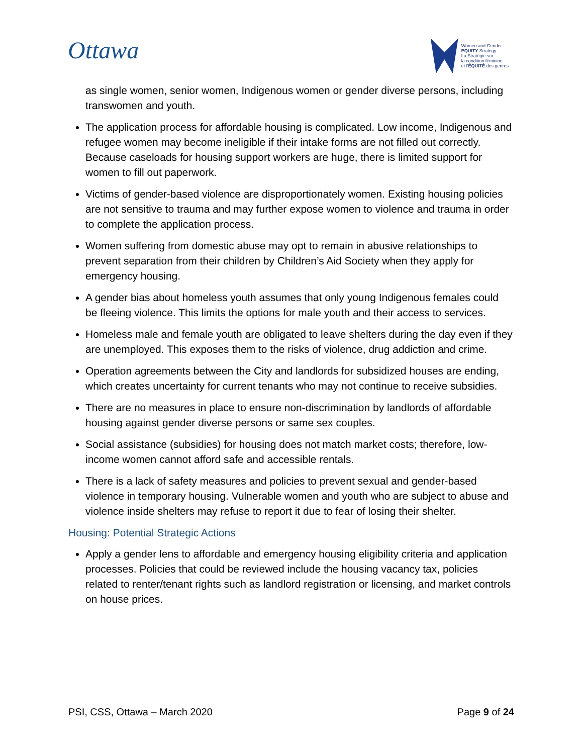Ottawa
Women and Gender
EQUITY Strategy
La Stratégie sur
la condition féminine
et l'ÉQUITÉ des genres
as single women, senior women, Indigenous women or gender diverse persons, including transwomen and youth.
The application process for affordable housing is complicated. Low income, Indigenous and refugee women may become ineligible if their intake forms are not filled out correctly. Because caseloads for housing support workers are huge, there is limited support for women to fill out paperwork.
Victims of gender-based violence are disproportionately women. Existing housing policies are not sensitive to trauma and may further expose women to violence and trauma in order to complete the application process.
Women suffering from domestic abuse may opt to remain in abusive relationships to prevent separation from their children by Children’s Aid Society when they apply for emergency housing.
A gender bias about homeless youth assumes that only young Indigenous females could be fleeing violence. This limits the options for male youth and their access to services.
Homeless male and female youth are obligated to leave shelters during the day even if they are unemployed. This exposes them to the risks of violence, drug addiction and crime.
Operation agreements between the City and landlords for subsidized houses are ending, which creates uncertainty for current tenants who may not continue to receive subsidies.
There are no measures in place to ensure non-discrimination by landlords of affordable housing against gender diverse persons or same sex couples.
Social assistance (subsidies) for housing does not match market costs; therefore, low-income women cannot afford safe and accessible rentals.
There is a lack of safety measures and policies to prevent sexual and gender-based violence in temporary housing. Vulnerable women and youth who are subject to abuse and violence inside shelters may refuse to report it due to fear of losing their shelter.
Housing: Potential Strategic Actions
Apply a gender lens to affordable and emergency housing eligibility criteria and application processes. Policies that could be reviewed include the housing vacancy tax, policies related to renter/tenant rights such as landlord registration or licensing, and market controls on house prices.
PSI, CSS, Ottawa – March 2020 Page 9 of 24